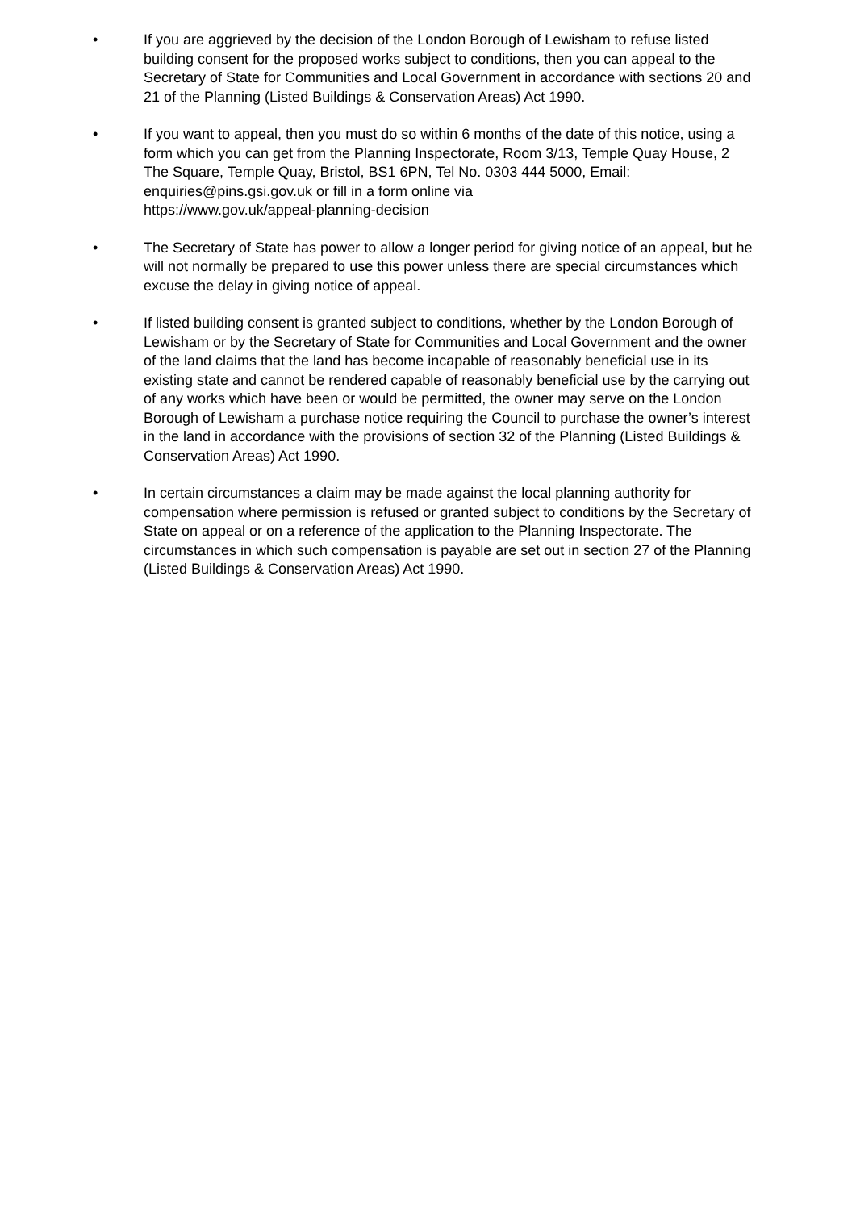• If you are aggrieved by the decision of the London Borough of Lewisham to refuse listed building consent for the proposed works subject to conditions, then you can appeal to the Secretary of State for Communities and Local Government in accordance with sections 20 and 21 of the Planning (Listed Buildings & Conservation Areas) Act 1990.
• If you want to appeal, then you must do so within 6 months of the date of this notice, using a form which you can get from the Planning Inspectorate, Room 3/13, Temple Quay House, 2 The Square, Temple Quay, Bristol, BS1 6PN, Tel No. 0303 444 5000, Email: enquiries@pins.gsi.gov.uk or fill in a form online via
https://www.gov.uk/appeal-planning-decision
• The Secretary of State has power to allow a longer period for giving notice of an appeal, but he will not normally be prepared to use this power unless there are special circumstances which excuse the delay in giving notice of appeal.
• If listed building consent is granted subject to conditions, whether by the London Borough of Lewisham or by the Secretary of State for Communities and Local Government and the owner of the land claims that the land has become incapable of reasonably beneficial use in its existing state and cannot be rendered capable of reasonably beneficial use by the carrying out of any works which have been or would be permitted, the owner may serve on the London Borough of Lewisham a purchase notice requiring the Council to purchase the owner’s interest in the land in accordance with the provisions of section 32 of the Planning (Listed Buildings & Conservation Areas) Act 1990.
• In certain circumstances a claim may be made against the local planning authority for compensation where permission is refused or granted subject to conditions by the Secretary of State on appeal or on a reference of the application to the Planning Inspectorate. The circumstances in which such compensation is payable are set out in section 27 of the Planning (Listed Buildings & Conservation Areas) Act 1990.